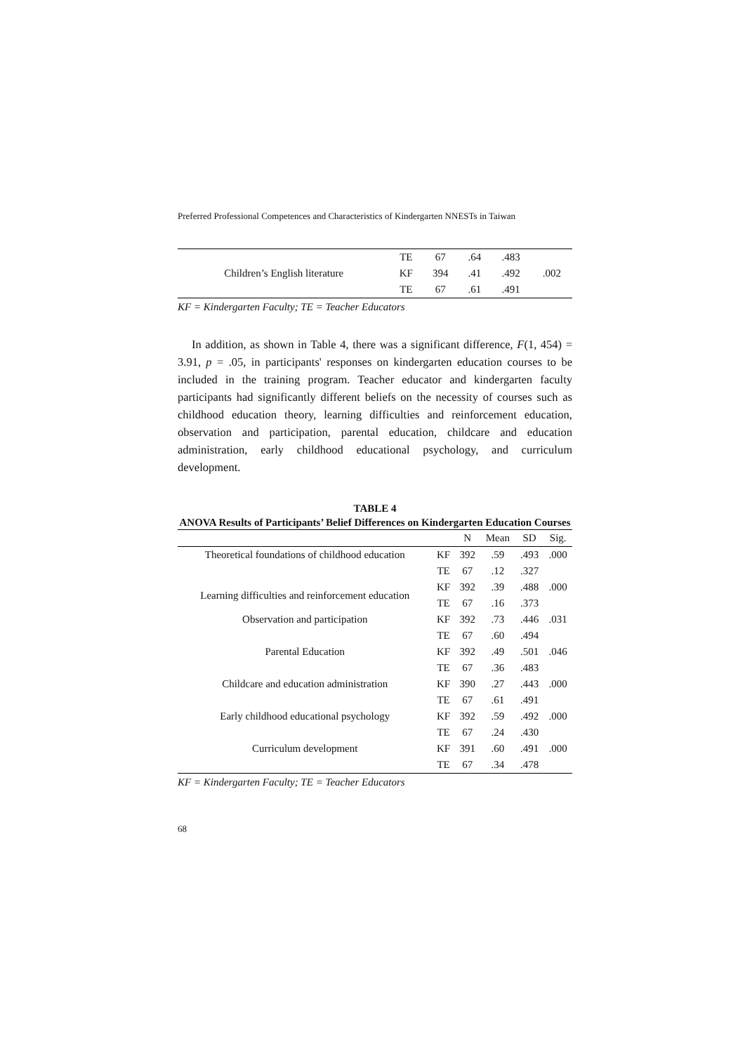Preferred Professional Competences and Characteristics of Kindergarten NNESTs in Taiwan
| | TE | 67 | .64 | .483 | |
| Children’s English literature | KF | 394 | .41 | .492 | .002 |
| | TE | 67 | .61 | .491 | |
KF = Kindergarten Faculty; TE = Teacher Educators
In addition, as shown in Table 4, there was a significant difference, F(1, 454) = 3.91, p = .05, in participants' responses on kindergarten education courses to be included in the training program. Teacher educator and kindergarten faculty participants had significantly different beliefs on the necessity of courses such as childhood education theory, learning difficulties and reinforcement education, observation and participation, parental education, childcare and education administration, early childhood educational psychology, and curriculum development.
TABLE 4
ANOVA Results of Participants’ Belief Differences on Kindergarten Education Courses
| | | N | Mean | SD | Sig. |
| --- | --- | --- | --- | --- | --- |
| Theoretical foundations of childhood education | KF | 392 | .59 | .493 | .000 |
| | TE | 67 | .12 | .327 | |
| Learning difficulties and reinforcement education | KF | 392 | .39 | .488 | .000 |
| | TE | 67 | .16 | .373 | |
| Observation and participation | KF | 392 | .73 | .446 | .031 |
| | TE | 67 | .60 | .494 | |
| Parental Education | KF | 392 | .49 | .501 | .046 |
| | TE | 67 | .36 | .483 | |
| Childcare and education administration | KF | 390 | .27 | .443 | .000 |
| | TE | 67 | .61 | .491 | |
| Early childhood educational psychology | KF | 392 | .59 | .492 | .000 |
| | TE | 67 | .24 | .430 | |
| Curriculum development | KF | 391 | .60 | .491 | .000 |
| | TE | 67 | .34 | .478 | |
KF = Kindergarten Faculty; TE = Teacher Educators
68